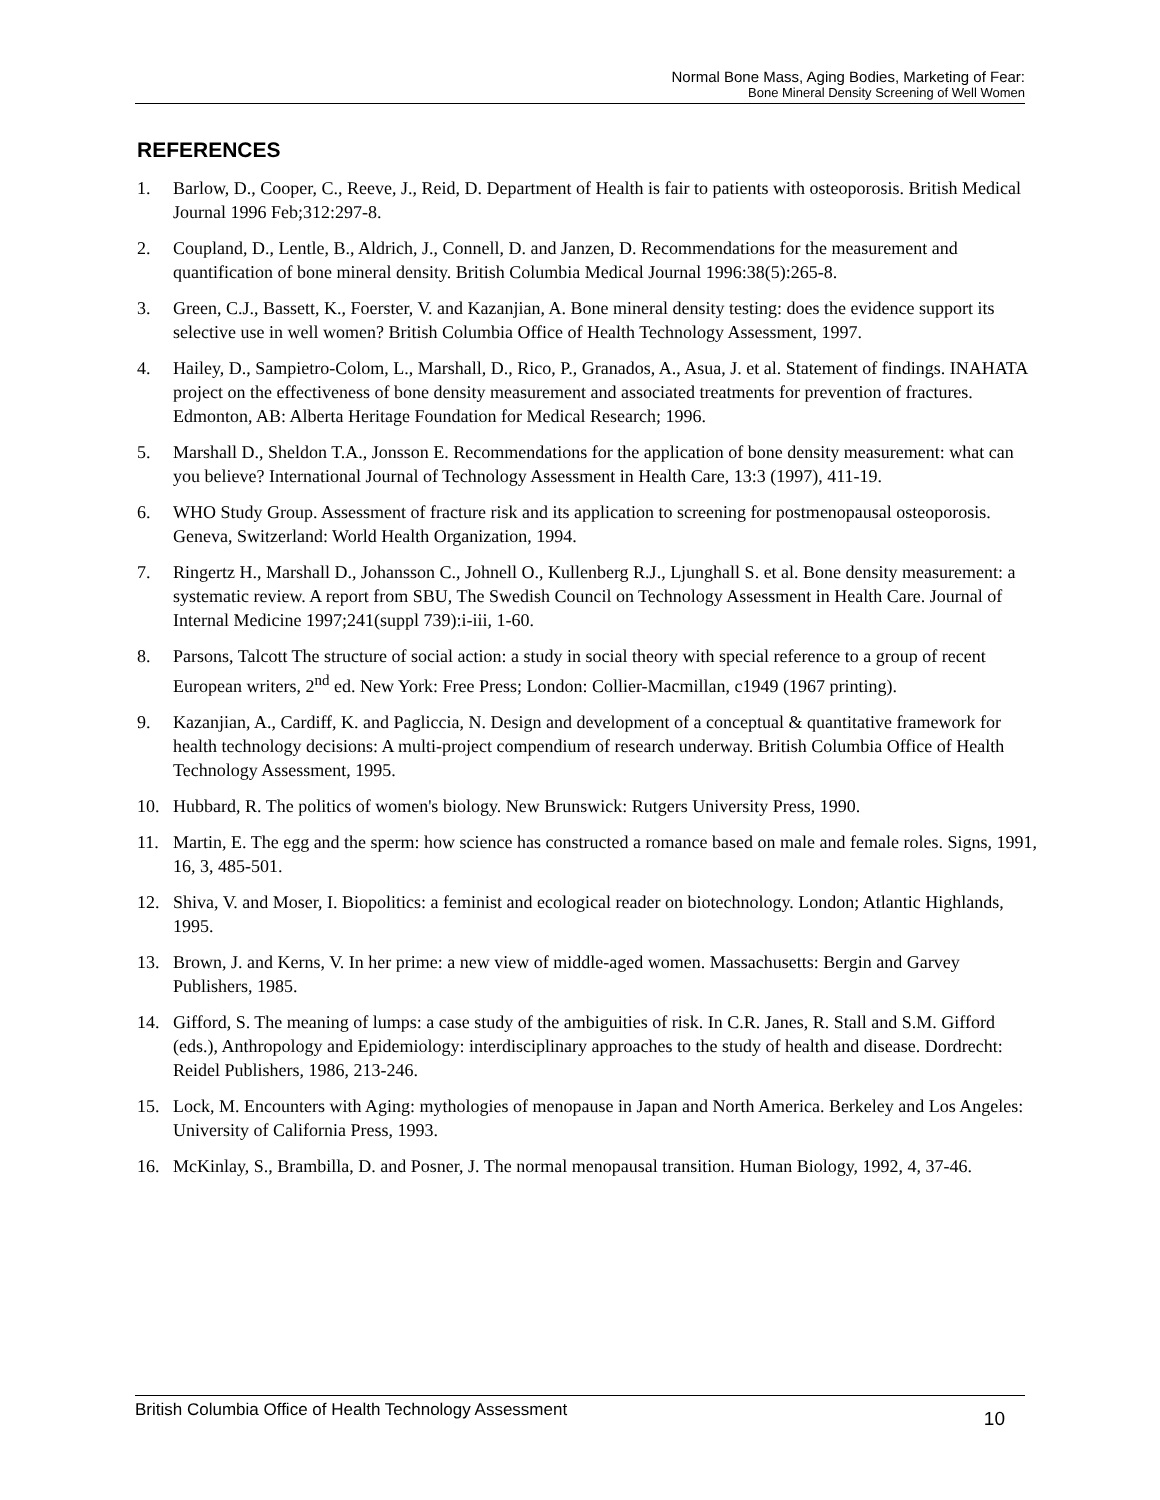Normal Bone Mass, Aging Bodies, Marketing of Fear:
Bone Mineral Density Screening of Well Women
REFERENCES
1. Barlow, D., Cooper, C., Reeve, J., Reid, D. Department of Health is fair to patients with osteoporosis. British Medical Journal 1996 Feb;312:297-8.
2. Coupland, D., Lentle, B., Aldrich, J., Connell, D. and Janzen, D. Recommendations for the measurement and quantification of bone mineral density. British Columbia Medical Journal 1996:38(5):265-8.
3. Green, C.J., Bassett, K., Foerster, V. and Kazanjian, A. Bone mineral density testing: does the evidence support its selective use in well women? British Columbia Office of Health Technology Assessment, 1997.
4. Hailey, D., Sampietro-Colom, L., Marshall, D., Rico, P., Granados, A., Asua, J. et al. Statement of findings. INAHATA project on the effectiveness of bone density measurement and associated treatments for prevention of fractures. Edmonton, AB: Alberta Heritage Foundation for Medical Research; 1996.
5. Marshall D., Sheldon T.A., Jonsson E. Recommendations for the application of bone density measurement: what can you believe? International Journal of Technology Assessment in Health Care, 13:3 (1997), 411-19.
6. WHO Study Group. Assessment of fracture risk and its application to screening for postmenopausal osteoporosis. Geneva, Switzerland: World Health Organization, 1994.
7. Ringertz H., Marshall D., Johansson C., Johnell O., Kullenberg R.J., Ljunghall S. et al. Bone density measurement: a systematic review. A report from SBU, The Swedish Council on Technology Assessment in Health Care. Journal of Internal Medicine 1997;241(suppl 739):i-iii, 1-60.
8. Parsons, Talcott The structure of social action: a study in social theory with special reference to a group of recent European writers, 2<sup>nd</sup> ed. New York: Free Press; London: Collier-Macmillan, c1949 (1967 printing).
9. Kazanjian, A., Cardiff, K. and Pagliccia, N. Design and development of a conceptual & quantitative framework for health technology decisions: A multi-project compendium of research underway. British Columbia Office of Health Technology Assessment, 1995.
10. Hubbard, R. The politics of women's biology. New Brunswick: Rutgers University Press, 1990.
11. Martin, E. The egg and the sperm: how science has constructed a romance based on male and female roles. Signs, 1991, 16, 3, 485-501.
12. Shiva, V. and Moser, I. Biopolitics: a feminist and ecological reader on biotechnology. London; Atlantic Highlands, 1995.
13. Brown, J. and Kerns, V. In her prime: a new view of middle-aged women. Massachusetts: Bergin and Garvey Publishers, 1985.
14. Gifford, S. The meaning of lumps: a case study of the ambiguities of risk. In C.R. Janes, R. Stall and S.M. Gifford (eds.), Anthropology and Epidemiology: interdisciplinary approaches to the study of health and disease. Dordrecht: Reidel Publishers, 1986, 213-246.
15. Lock, M. Encounters with Aging: mythologies of menopause in Japan and North America. Berkeley and Los Angeles: University of California Press, 1993.
16. McKinlay, S., Brambilla, D. and Posner, J. The normal menopausal transition. Human Biology, 1992, 4, 37-46.
British Columbia Office of Health Technology Assessment 10